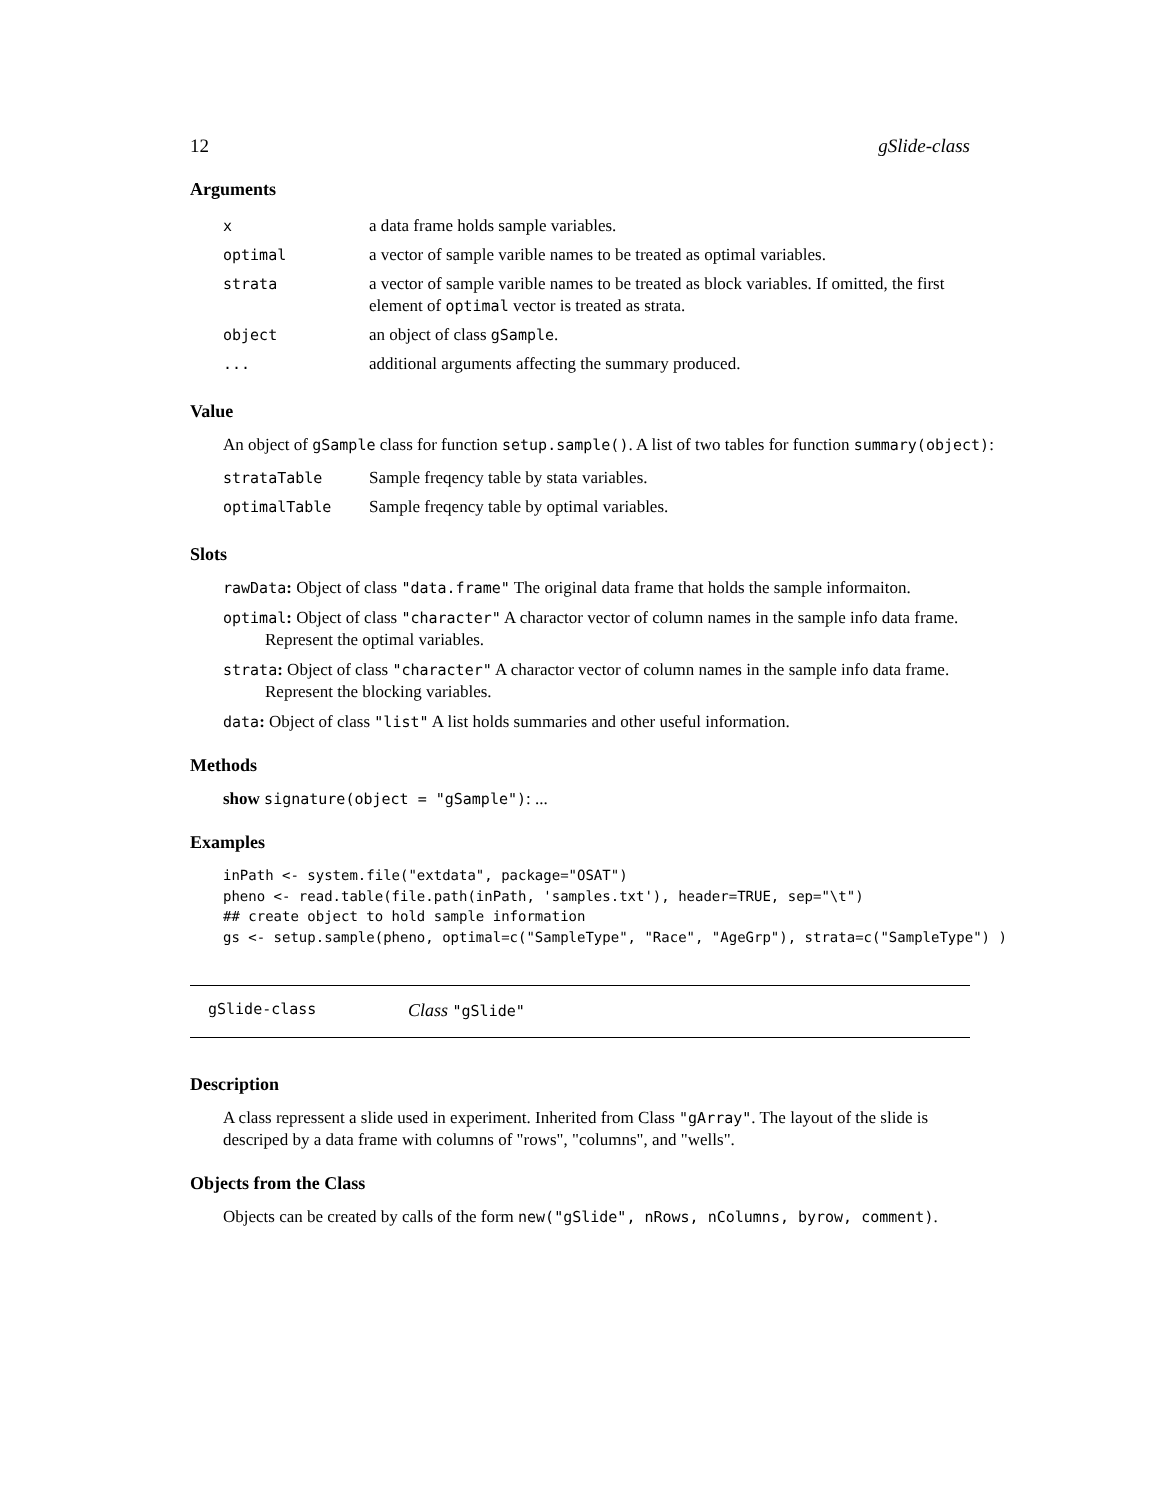12 gSlide-class
Arguments
| x | a data frame holds sample variables. |
| optimal | a vector of sample varible names to be treated as optimal variables. |
| strata | a vector of sample varible names to be treated as block variables. If omitted, the first element of optimal vector is treated as strata. |
| object | an object of class gSample . |
| ... | additional arguments affecting the summary produced. |
Value
An object of gSample class for function setup.sample(). A list of two tables for function summary(object):
| strataTable | Sample freqency table by stata variables. |
| optimalTable | Sample freqency table by optimal variables. |
Slots
rawData: Object of class "data.frame" The original data frame that holds the sample informaiton.
optimal: Object of class "character" A charactor vector of column names in the sample info data frame. Represent the optimal variables.
strata: Object of class "character" A charactor vector of column names in the sample info data frame. Represent the blocking variables.
data: Object of class "list" A list holds summaries and other useful information.
Methods
show signature(object = "gSample"): ...
Examples
inPath <- system.file("extdata", package="OSAT")
pheno <- read.table(file.path(inPath, 'samples.txt'), header=TRUE, sep="\t")
## create object to hold sample information
gs <- setup.sample(pheno, optimal=c("SampleType", "Race", "AgeGrp"), strata=c("SampleType") )
gSlide-class Class "gSlide"
Description
A class repressent a slide used in experiment. Inherited from Class "gArray". The layout of the slide is descriped by a data frame with columns of "rows", "columns", and "wells".
Objects from the Class
Objects can be created by calls of the form new("gSlide", nRows, nColumns, byrow, comment).